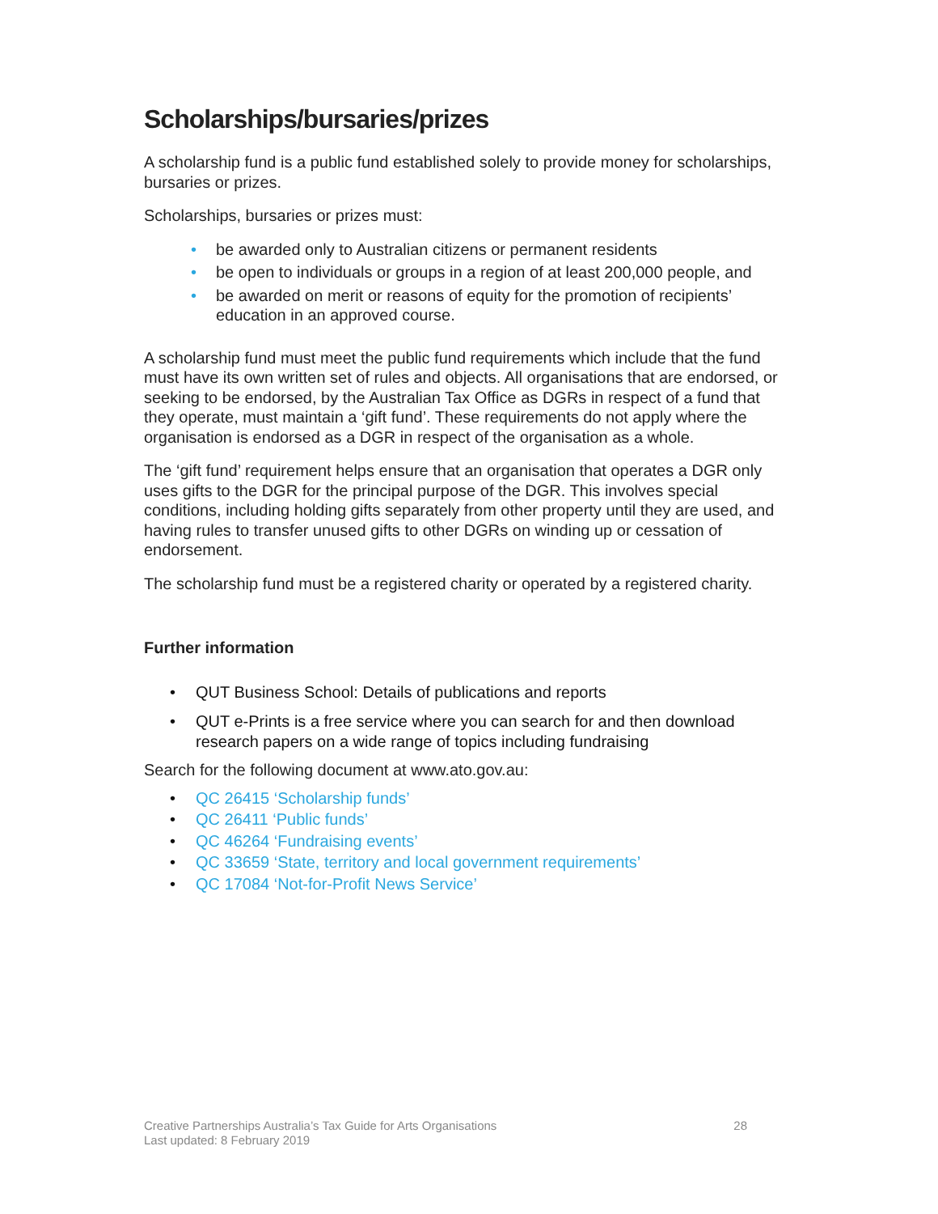Scholarships/bursaries/prizes
A scholarship fund is a public fund established solely to provide money for scholarships, bursaries or prizes.
Scholarships, bursaries or prizes must:
• be awarded only to Australian citizens or permanent residents
• be open to individuals or groups in a region of at least 200,000 people, and
• be awarded on merit or reasons of equity for the promotion of recipients’ education in an approved course.
A scholarship fund must meet the public fund requirements which include that the fund must have its own written set of rules and objects. All organisations that are endorsed, or seeking to be endorsed, by the Australian Tax Office as DGRs in respect of a fund that they operate, must maintain a ‘gift fund’. These requirements do not apply where the organisation is endorsed as a DGR in respect of the organisation as a whole.
The ‘gift fund’ requirement helps ensure that an organisation that operates a DGR only uses gifts to the DGR for the principal purpose of the DGR. This involves special conditions, including holding gifts separately from other property until they are used, and having rules to transfer unused gifts to other DGRs on winding up or cessation of endorsement.
The scholarship fund must be a registered charity or operated by a registered charity.
Further information
• QUT Business School: Details of publications and reports
• QUT e-Prints is a free service where you can search for and then download research papers on a wide range of topics including fundraising
Search for the following document at www.ato.gov.au:
• QC 26415 ‘Scholarship funds’
• QC 26411 ‘Public funds’
• QC 46264 ‘Fundraising events’
• QC 33659 ‘State, territory and local government requirements’
• QC 17084 ‘Not-for-Profit News Service’
Creative Partnerships Australia’s Tax Guide for Arts Organisations
Last updated: 8 February 2019
28